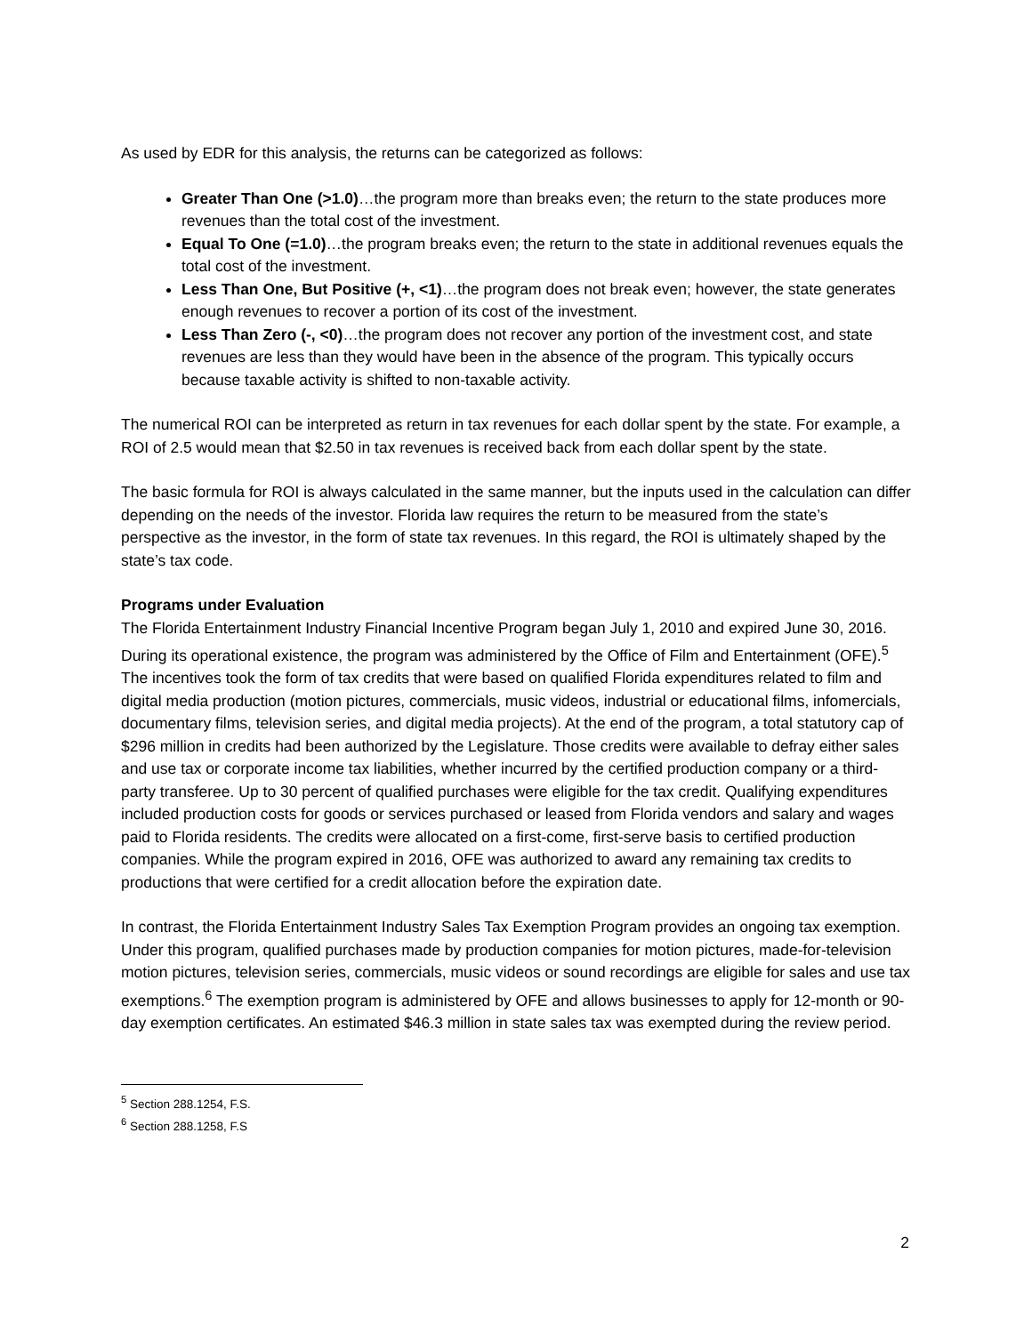As used by EDR for this analysis, the returns can be categorized as follows:
Greater Than One (>1.0)…the program more than breaks even; the return to the state produces more revenues than the total cost of the investment.
Equal To One (=1.0)…the program breaks even; the return to the state in additional revenues equals the total cost of the investment.
Less Than One, But Positive (+, <1)…the program does not break even; however, the state generates enough revenues to recover a portion of its cost of the investment.
Less Than Zero (-, <0)…the program does not recover any portion of the investment cost, and state revenues are less than they would have been in the absence of the program. This typically occurs because taxable activity is shifted to non-taxable activity.
The numerical ROI can be interpreted as return in tax revenues for each dollar spent by the state. For example, a ROI of 2.5 would mean that $2.50 in tax revenues is received back from each dollar spent by the state.
The basic formula for ROI is always calculated in the same manner, but the inputs used in the calculation can differ depending on the needs of the investor. Florida law requires the return to be measured from the state’s perspective as the investor, in the form of state tax revenues. In this regard, the ROI is ultimately shaped by the state’s tax code.
Programs under Evaluation
The Florida Entertainment Industry Financial Incentive Program began July 1, 2010 and expired June 30, 2016. During its operational existence, the program was administered by the Office of Film and Entertainment (OFE).<sup>5</sup> The incentives took the form of tax credits that were based on qualified Florida expenditures related to film and digital media production (motion pictures, commercials, music videos, industrial or educational films, infomercials, documentary films, television series, and digital media projects). At the end of the program, a total statutory cap of $296 million in credits had been authorized by the Legislature. Those credits were available to defray either sales and use tax or corporate income tax liabilities, whether incurred by the certified production company or a third-party transferee. Up to 30 percent of qualified purchases were eligible for the tax credit. Qualifying expenditures included production costs for goods or services purchased or leased from Florida vendors and salary and wages paid to Florida residents. The credits were allocated on a first-come, first-serve basis to certified production companies. While the program expired in 2016, OFE was authorized to award any remaining tax credits to productions that were certified for a credit allocation before the expiration date.
In contrast, the Florida Entertainment Industry Sales Tax Exemption Program provides an ongoing tax exemption. Under this program, qualified purchases made by production companies for motion pictures, made-for-television motion pictures, television series, commercials, music videos or sound recordings are eligible for sales and use tax exemptions.<sup>6</sup> The exemption program is administered by OFE and allows businesses to apply for 12-month or 90-day exemption certificates. An estimated $46.3 million in state sales tax was exempted during the review period.
<sup>5</sup> Section 288.1254, F.S.
<sup>6</sup> Section 288.1258, F.S
2